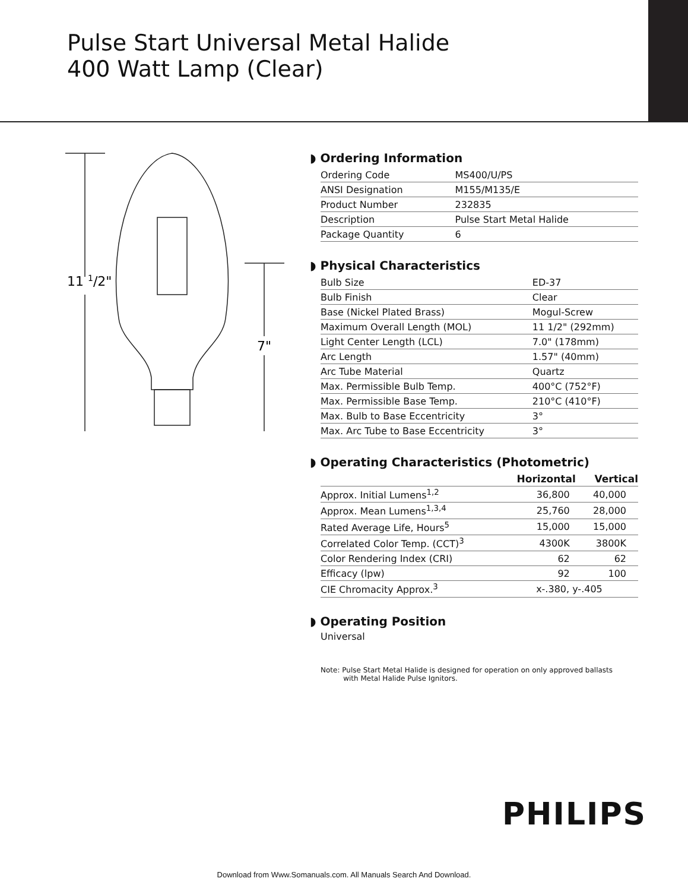Pulse Start Universal Metal Halide
400 Watt Lamp (Clear)
11 1/2"
7"
◗ Ordering Information
| Ordering Code | MS400/U/PS |
| ANSI Designation | M155/M135/E |
| Product Number | 232835 |
| Description | Pulse Start Metal Halide |
| Package Quantity | 6 |
◗ Physical Characteristics
| Bulb Size | ED-37 |
| Bulb Finish | Clear |
| Base (Nickel Plated Brass) | Mogul-Screw |
| Maximum Overall Length (MOL) | 11 1/2" (292mm) |
| Light Center Length (LCL) | 7.0" (178mm) |
| Arc Length | 1.57" (40mm) |
| Arc Tube Material | Quartz |
| Max. Permissible Bulb Temp. | 400°C (752°F) |
| Max. Permissible Base Temp. | 210°C (410°F) |
| Max. Bulb to Base Eccentricity | 3° |
| Max. Arc Tube to Base Eccentricity | 3° |
◗ Operating Characteristics (Photometric)
| | Horizontal | Vertical |
| --- | --- | --- |
| Approx. Initial Lumens<sup>1,2</sup> | 36,800 | 40,000 |
| Approx. Mean Lumens<sup>1,3,4</sup> | 25,760 | 28,000 |
| Rated Average Life, Hours<sup>5</sup> | 15,000 | 15,000 |
| Correlated Color Temp. (CCT)<sup>3</sup> | 4300K | 3800K |
| Color Rendering Index (CRI) | 62 | 62 |
| Efficacy (lpw) | 92 | 100 |
| CIE Chromacity Approx.<sup>3</sup> | x-.380, y-.405 | |
◗ Operating Position
Universal
Note: Pulse Start Metal Halide is designed for operation on only approved ballasts
with Metal Halide Pulse Ignitors.
PHILIPS
Download from Www.Somanuals.com. All Manuals Search And Download.